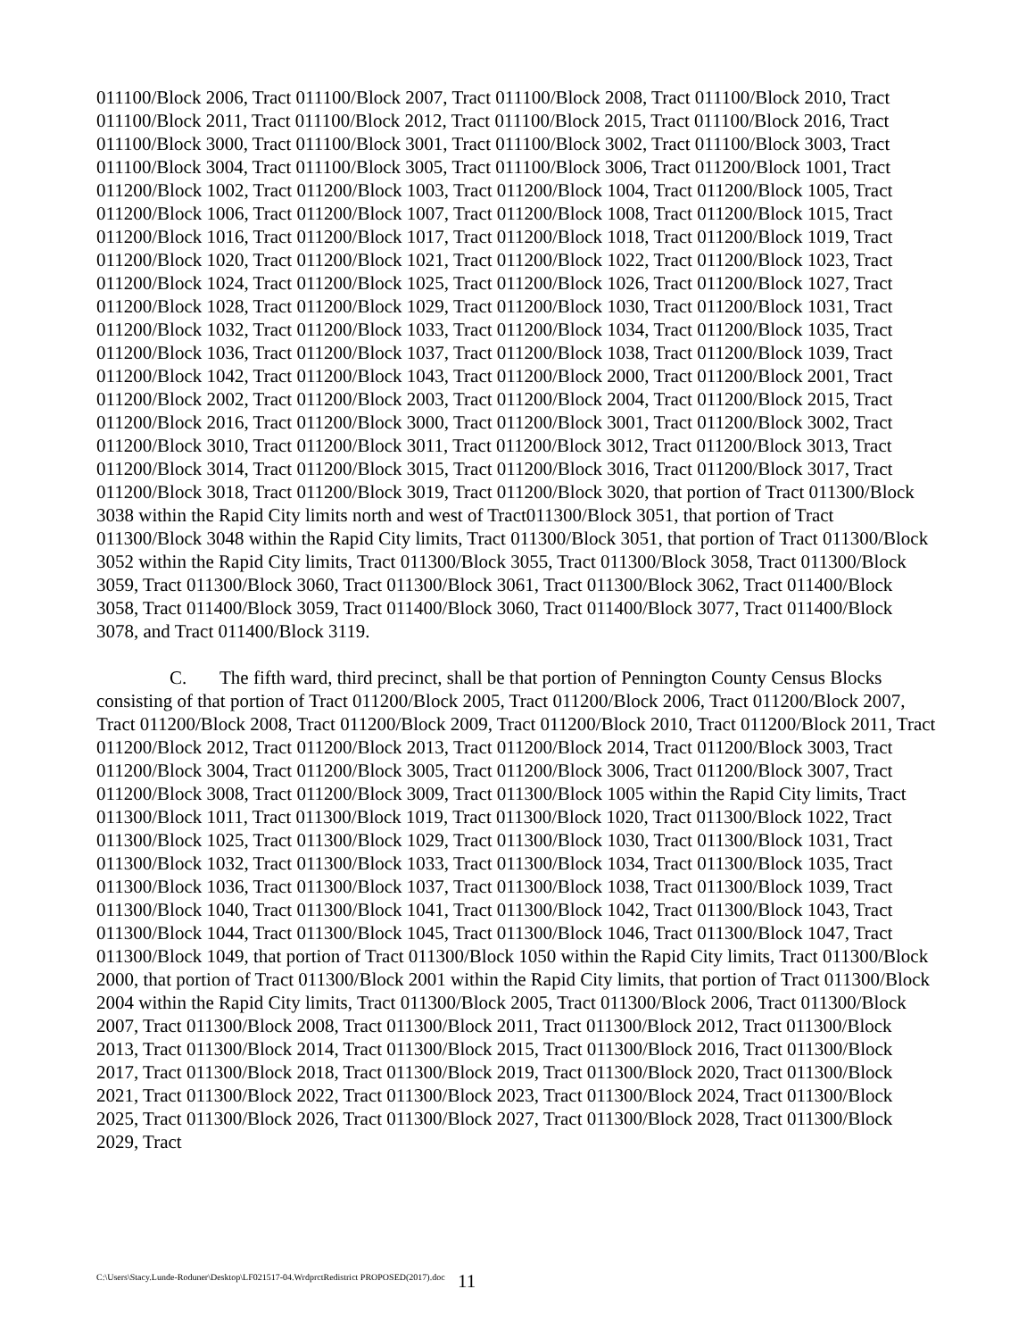011100/Block 2006, Tract 011100/Block 2007, Tract 011100/Block 2008, Tract 011100/Block 2010, Tract 011100/Block 2011, Tract 011100/Block 2012, Tract 011100/Block 2015, Tract 011100/Block 2016, Tract 011100/Block 3000, Tract 011100/Block 3001, Tract 011100/Block 3002, Tract 011100/Block 3003, Tract 011100/Block 3004, Tract 011100/Block 3005, Tract 011100/Block 3006, Tract 011200/Block 1001, Tract 011200/Block 1002, Tract 011200/Block 1003, Tract 011200/Block 1004, Tract 011200/Block 1005, Tract 011200/Block 1006, Tract 011200/Block 1007, Tract 011200/Block 1008, Tract 011200/Block 1015, Tract 011200/Block 1016, Tract 011200/Block 1017, Tract 011200/Block 1018, Tract 011200/Block 1019, Tract 011200/Block 1020, Tract 011200/Block 1021, Tract 011200/Block 1022, Tract 011200/Block 1023, Tract 011200/Block 1024, Tract 011200/Block 1025, Tract 011200/Block 1026, Tract 011200/Block 1027, Tract 011200/Block 1028, Tract 011200/Block 1029, Tract 011200/Block 1030, Tract 011200/Block 1031, Tract 011200/Block 1032, Tract 011200/Block 1033, Tract 011200/Block 1034, Tract 011200/Block 1035, Tract 011200/Block 1036, Tract 011200/Block 1037, Tract 011200/Block 1038, Tract 011200/Block 1039, Tract 011200/Block 1042, Tract 011200/Block 1043, Tract 011200/Block 2000, Tract 011200/Block 2001, Tract 011200/Block 2002, Tract 011200/Block 2003, Tract 011200/Block 2004, Tract 011200/Block 2015, Tract 011200/Block 2016, Tract 011200/Block 3000, Tract 011200/Block 3001, Tract 011200/Block 3002, Tract 011200/Block 3010, Tract 011200/Block 3011, Tract 011200/Block 3012, Tract 011200/Block 3013, Tract 011200/Block 3014, Tract 011200/Block 3015, Tract 011200/Block 3016, Tract 011200/Block 3017, Tract 011200/Block 3018, Tract 011200/Block 3019, Tract 011200/Block 3020, that portion of Tract 011300/Block 3038 within the Rapid City limits north and west of Tract011300/Block 3051, that portion of Tract 011300/Block 3048 within the Rapid City limits, Tract 011300/Block 3051, that portion of Tract 011300/Block 3052 within the Rapid City limits, Tract 011300/Block 3055, Tract 011300/Block 3058, Tract 011300/Block 3059, Tract 011300/Block 3060, Tract 011300/Block 3061, Tract 011300/Block 3062, Tract 011400/Block 3058, Tract 011400/Block 3059, Tract 011400/Block 3060, Tract 011400/Block 3077, Tract 011400/Block 3078, and Tract 011400/Block 3119.
C. The fifth ward, third precinct, shall be that portion of Pennington County Census Blocks consisting of that portion of Tract 011200/Block 2005, Tract 011200/Block 2006, Tract 011200/Block 2007, Tract 011200/Block 2008, Tract 011200/Block 2009, Tract 011200/Block 2010, Tract 011200/Block 2011, Tract 011200/Block 2012, Tract 011200/Block 2013, Tract 011200/Block 2014, Tract 011200/Block 3003, Tract 011200/Block 3004, Tract 011200/Block 3005, Tract 011200/Block 3006, Tract 011200/Block 3007, Tract 011200/Block 3008, Tract 011200/Block 3009, Tract 011300/Block 1005 within the Rapid City limits, Tract 011300/Block 1011, Tract 011300/Block 1019, Tract 011300/Block 1020, Tract 011300/Block 1022, Tract 011300/Block 1025, Tract 011300/Block 1029, Tract 011300/Block 1030, Tract 011300/Block 1031, Tract 011300/Block 1032, Tract 011300/Block 1033, Tract 011300/Block 1034, Tract 011300/Block 1035, Tract 011300/Block 1036, Tract 011300/Block 1037, Tract 011300/Block 1038, Tract 011300/Block 1039, Tract 011300/Block 1040, Tract 011300/Block 1041, Tract 011300/Block 1042, Tract 011300/Block 1043, Tract 011300/Block 1044, Tract 011300/Block 1045, Tract 011300/Block 1046, Tract 011300/Block 1047, Tract 011300/Block 1049, that portion of Tract 011300/Block 1050 within the Rapid City limits, Tract 011300/Block 2000, that portion of Tract 011300/Block 2001 within the Rapid City limits, that portion of Tract 011300/Block 2004 within the Rapid City limits, Tract 011300/Block 2005, Tract 011300/Block 2006, Tract 011300/Block 2007, Tract 011300/Block 2008, Tract 011300/Block 2011, Tract 011300/Block 2012, Tract 011300/Block 2013, Tract 011300/Block 2014, Tract 011300/Block 2015, Tract 011300/Block 2016, Tract 011300/Block 2017, Tract 011300/Block 2018, Tract 011300/Block 2019, Tract 011300/Block 2020, Tract 011300/Block 2021, Tract 011300/Block 2022, Tract 011300/Block 2023, Tract 011300/Block 2024, Tract 011300/Block 2025, Tract 011300/Block 2026, Tract 011300/Block 2027, Tract 011300/Block 2028, Tract 011300/Block 2029, Tract
C:\Users\Stacy.Lunde-Roduner\Desktop\LF021517-04.WrdprctRedistrict PROPOSED(2017).doc 11